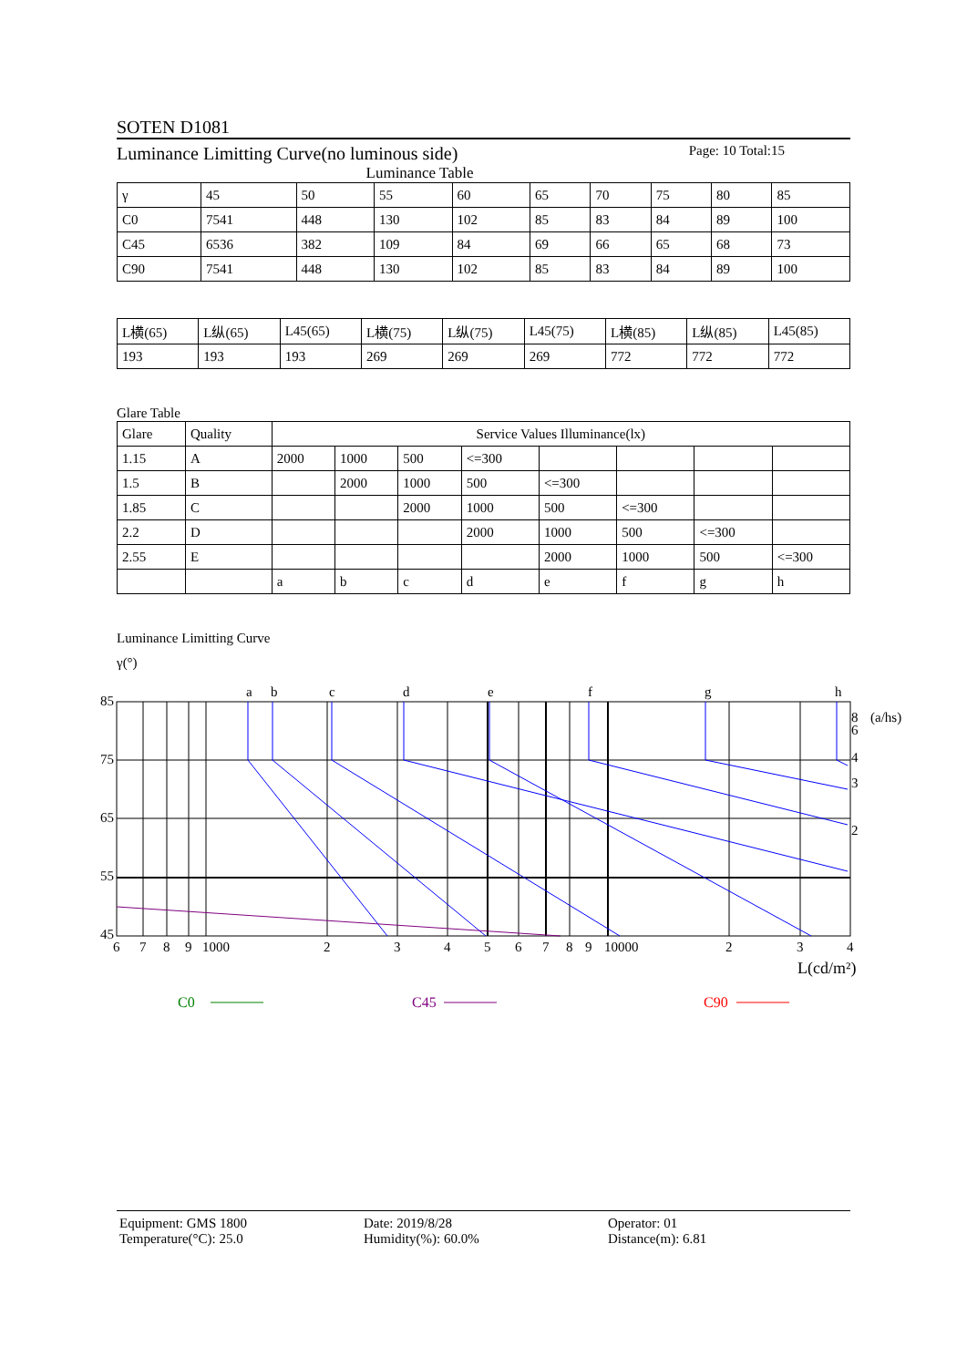SOTEN D1081
Luminance Limitting Curve(no luminous side) Page: 10 Total:15
Luminance Table
| γ | 45 | 50 | 55 | 60 | 65 | 70 | 75 | 80 | 85 |
| C0 | 7541 | 448 | 130 | 102 | 85 | 83 | 84 | 89 | 100 |
| C45 | 6536 | 382 | 109 | 84 | 69 | 66 | 65 | 68 | 73 |
| C90 | 7541 | 448 | 130 | 102 | 85 | 83 | 84 | 89 | 100 |
| L横(65) | L纵(65) | L45(65) | L横(75) | L纵(75) | L45(75) | L横(85) | L纵(85) | L45(85) |
| 193 | 193 | 193 | 269 | 269 | 269 | 772 | 772 | 772 |
Glare Table
| Glare | Quality | Service Values Illuminance(lx) | | | | | | | |
| 1.15 | A | 2000 | 1000 | 500 | <=300 | | | | |
| 1.5 | B | | 2000 | 1000 | 500 | <=300 | | | |
| 1.85 | C | | | 2000 | 1000 | 500 | <=300 | | |
| 2.2 | D | | | | 2000 | 1000 | 500 | <=300 | |
| 2.55 | E | | | | | 2000 | 1000 | 500 | <=300 |
| | | a | b | c | d | e | f | g | h |
Luminance Limitting Curve
γ(°)
85
75
65
55
45
a
b
c
d
e
f
g
h
8
6
4
3
2
(a/hs)
6
7
8
9
1000
2
3
4
5
6
7
8
9
10000
2
3
4
L(cd/m²)
C0
C45
C90
Equipment: GMS 1800
Temperature(°C): 25.0
Date: 2019/8/28
Humidity(%): 60.0%
Operator: 01
Distance(m): 6.81